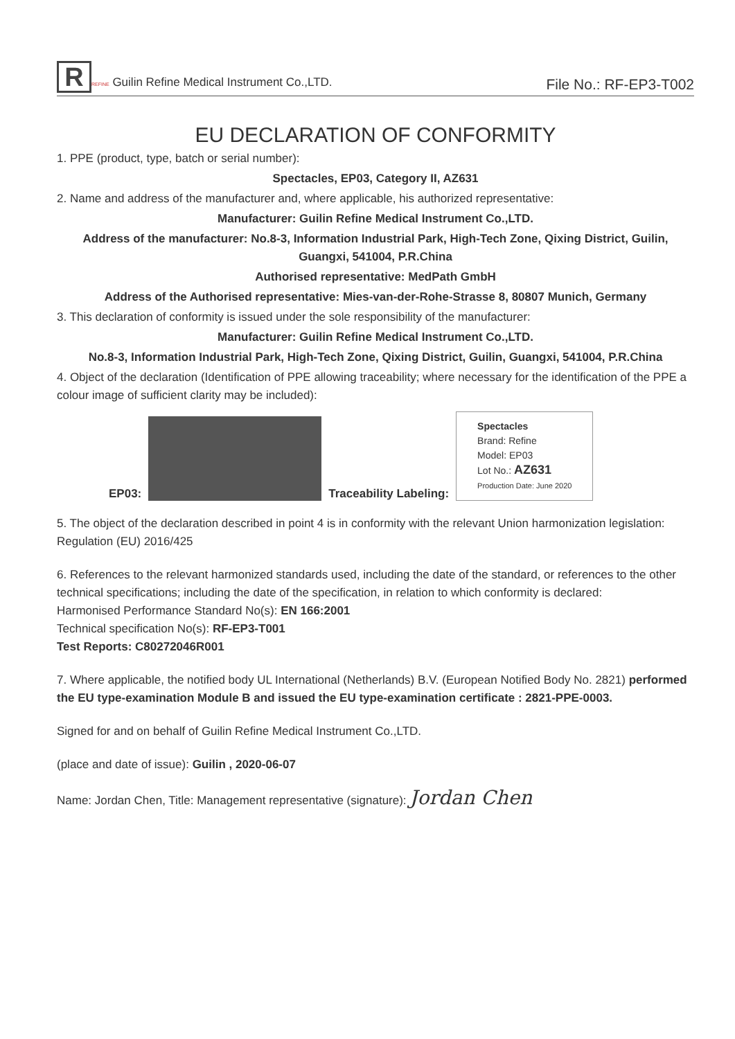R REFINE Guilin Refine Medical Instrument Co.,LTD.
File No.: RF-EP3-T002
EU DECLARATION OF CONFORMITY
1. PPE (product, type, batch or serial number):
Spectacles, EP03, Category II, AZ631
2. Name and address of the manufacturer and, where applicable, his authorized representative:
Manufacturer: Guilin Refine Medical Instrument Co.,LTD.
Address of the manufacturer: No.8-3, Information Industrial Park, High-Tech Zone, Qixing District, Guilin, Guangxi, 541004, P.R.China
Authorised representative: MedPath GmbH
Address of the Authorised representative: Mies-van-der-Rohe-Strasse 8, 80807 Munich, Germany
3. This declaration of conformity is issued under the sole responsibility of the manufacturer:
Manufacturer: Guilin Refine Medical Instrument Co.,LTD.
No.8-3, Information Industrial Park, High-Tech Zone, Qixing District, Guilin, Guangxi, 541004, P.R.China
4. Object of the declaration (Identification of PPE allowing traceability; where necessary for the identification of the PPE a colour image of sufficient clarity may be included):
EP03:
Traceability Labeling:
Spectacles
Brand: Refine
Model: EP03
Lot No.: AZ631
Production Date: June 2020
5. The object of the declaration described in point 4 is in conformity with the relevant Union harmonization legislation: Regulation (EU) 2016/425
6. References to the relevant harmonized standards used, including the date of the standard, or references to the other technical specifications; including the date of the specification, in relation to which conformity is declared:
Harmonised Performance Standard No(s): EN 166:2001
Technical specification No(s): RF-EP3-T001
Test Reports: C80272046R001
7. Where applicable, the notified body UL International (Netherlands) B.V. (European Notified Body No. 2821) performed the EU type-examination Module B and issued the EU type-examination certificate : 2821-PPE-0003.
Signed for and on behalf of Guilin Refine Medical Instrument Co.,LTD.
(place and date of issue): Guilin , 2020-06-07
Name: Jordan Chen, Title: Management representative (signature): Jordan Chen